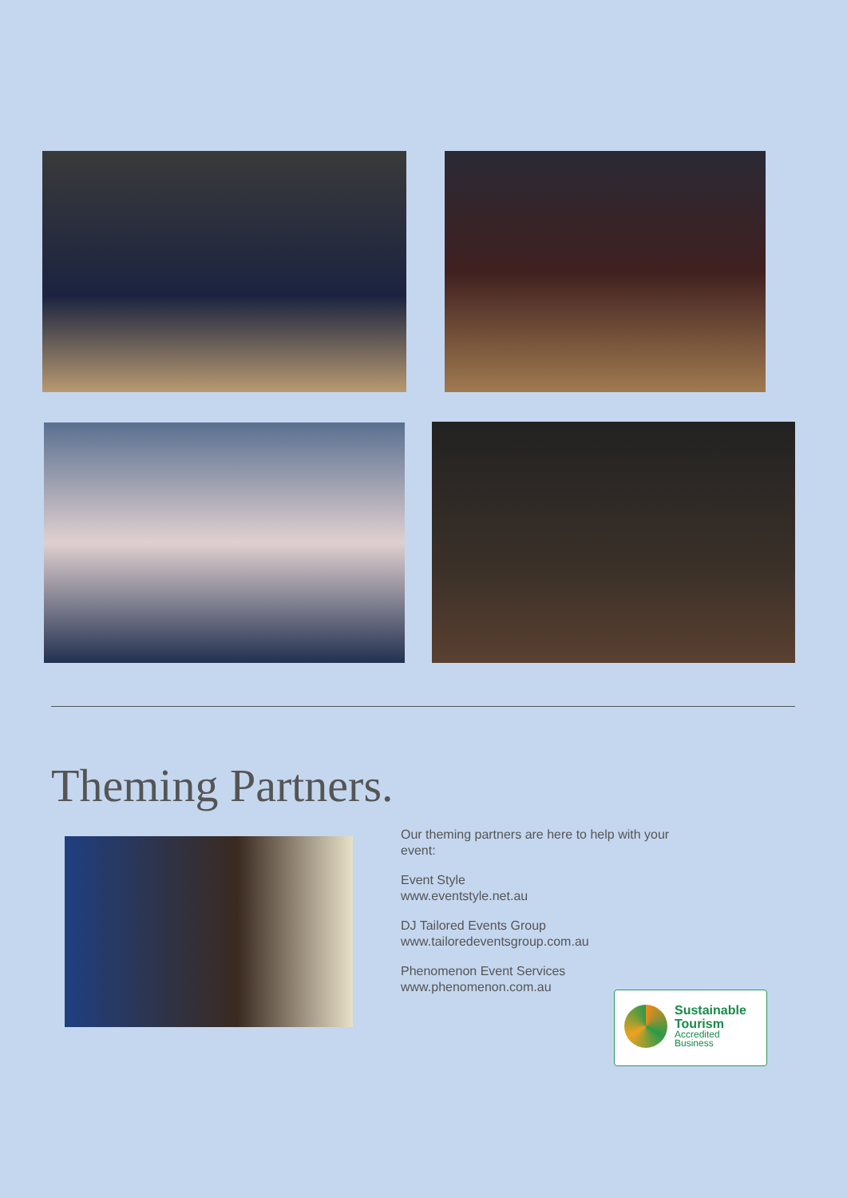Theming Partners.
Our theming partners are here to help with your event:
Event Style
www.eventstyle.net.au
DJ Tailored Events Group
www.tailoredeventsgroup.com.au
Phenomenon Event Services
www.phenomenon.com.au
Sustainable
Tourism
Accredited
Business